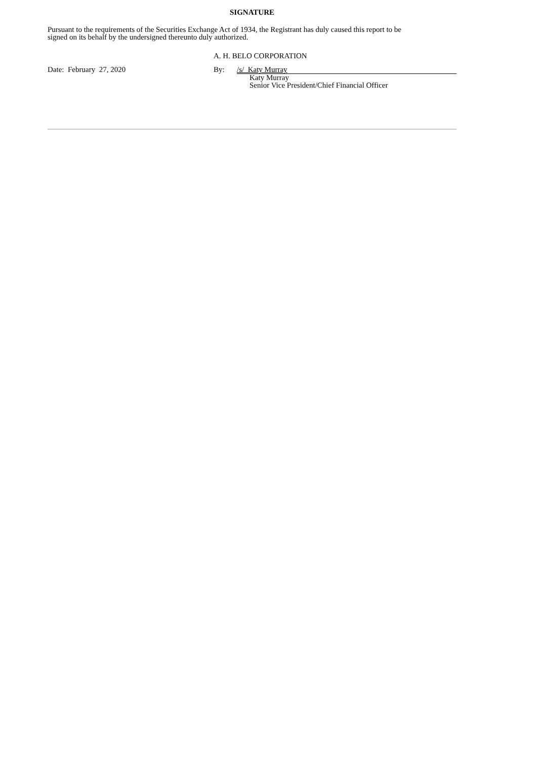SIGNATURE
Pursuant to the requirements of the Securities Exchange Act of 1934, the Registrant has duly caused this report to be
signed on its behalf by the undersigned thereunto duly authorized.
A. H. BELO CORPORATION
| Date: February 27, 2020 | By: | /s/ Katy Murray |
| | | Katy Murray Senior Vice President/Chief Financial Officer |